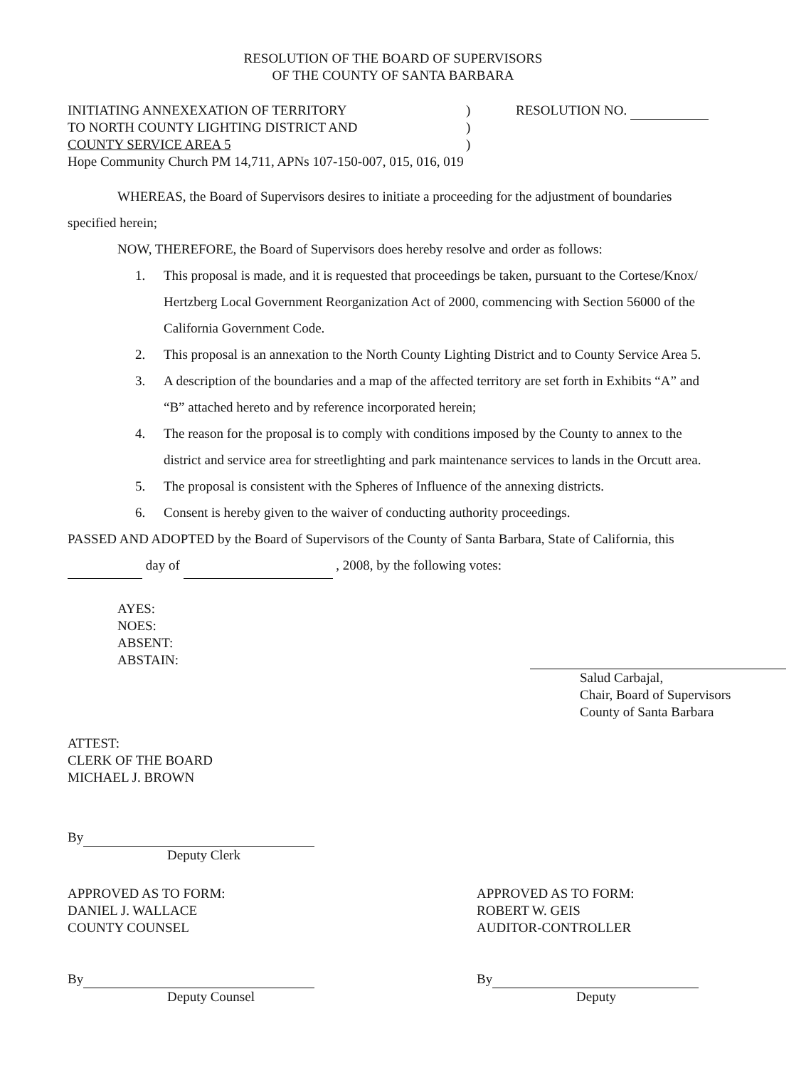RESOLUTION OF THE BOARD OF SUPERVISORS
OF THE COUNTY OF SANTA BARBARA
INITIATING ANNEXEXATION OF TERRITORY
TO NORTH COUNTY LIGHTING DISTRICT AND
COUNTY SERVICE AREA 5
)
)
)
RESOLUTION NO.
Hope Community Church PM 14,711, APNs 107-150-007, 015, 016, 019
WHEREAS, the Board of Supervisors desires to initiate a proceeding for the adjustment of boundaries specified herein;
NOW, THEREFORE, the Board of Supervisors does hereby resolve and order as follows:
1. This proposal is made, and it is requested that proceedings be taken, pursuant to the Cortese/Knox/ Hertzberg Local Government Reorganization Act of 2000, commencing with Section 56000 of the California Government Code.
2. This proposal is an annexation to the North County Lighting District and to County Service Area 5.
3. A description of the boundaries and a map of the affected territory are set forth in Exhibits “A” and “B” attached hereto and by reference incorporated herein;
4. The reason for the proposal is to comply with conditions imposed by the County to annex to the district and service area for streetlighting and park maintenance services to lands in the Orcutt area.
5. The proposal is consistent with the Spheres of Influence of the annexing districts.
6. Consent is hereby given to the waiver of conducting authority proceedings.
PASSED AND ADOPTED by the Board of Supervisors of the County of Santa Barbara, State of California, this day of , 2008, by the following votes:
AYES:
NOES:
ABSENT:
ABSTAIN:
Salud Carbajal,
Chair, Board of Supervisors
County of Santa Barbara
ATTEST:
CLERK OF THE BOARD
MICHAEL J. BROWN
By
Deputy Clerk
APPROVED AS TO FORM:
DANIEL J. WALLACE
COUNTY COUNSEL
By
Deputy Counsel
APPROVED AS TO FORM:
ROBERT W. GEIS
AUDITOR-CONTROLLER
By
Deputy